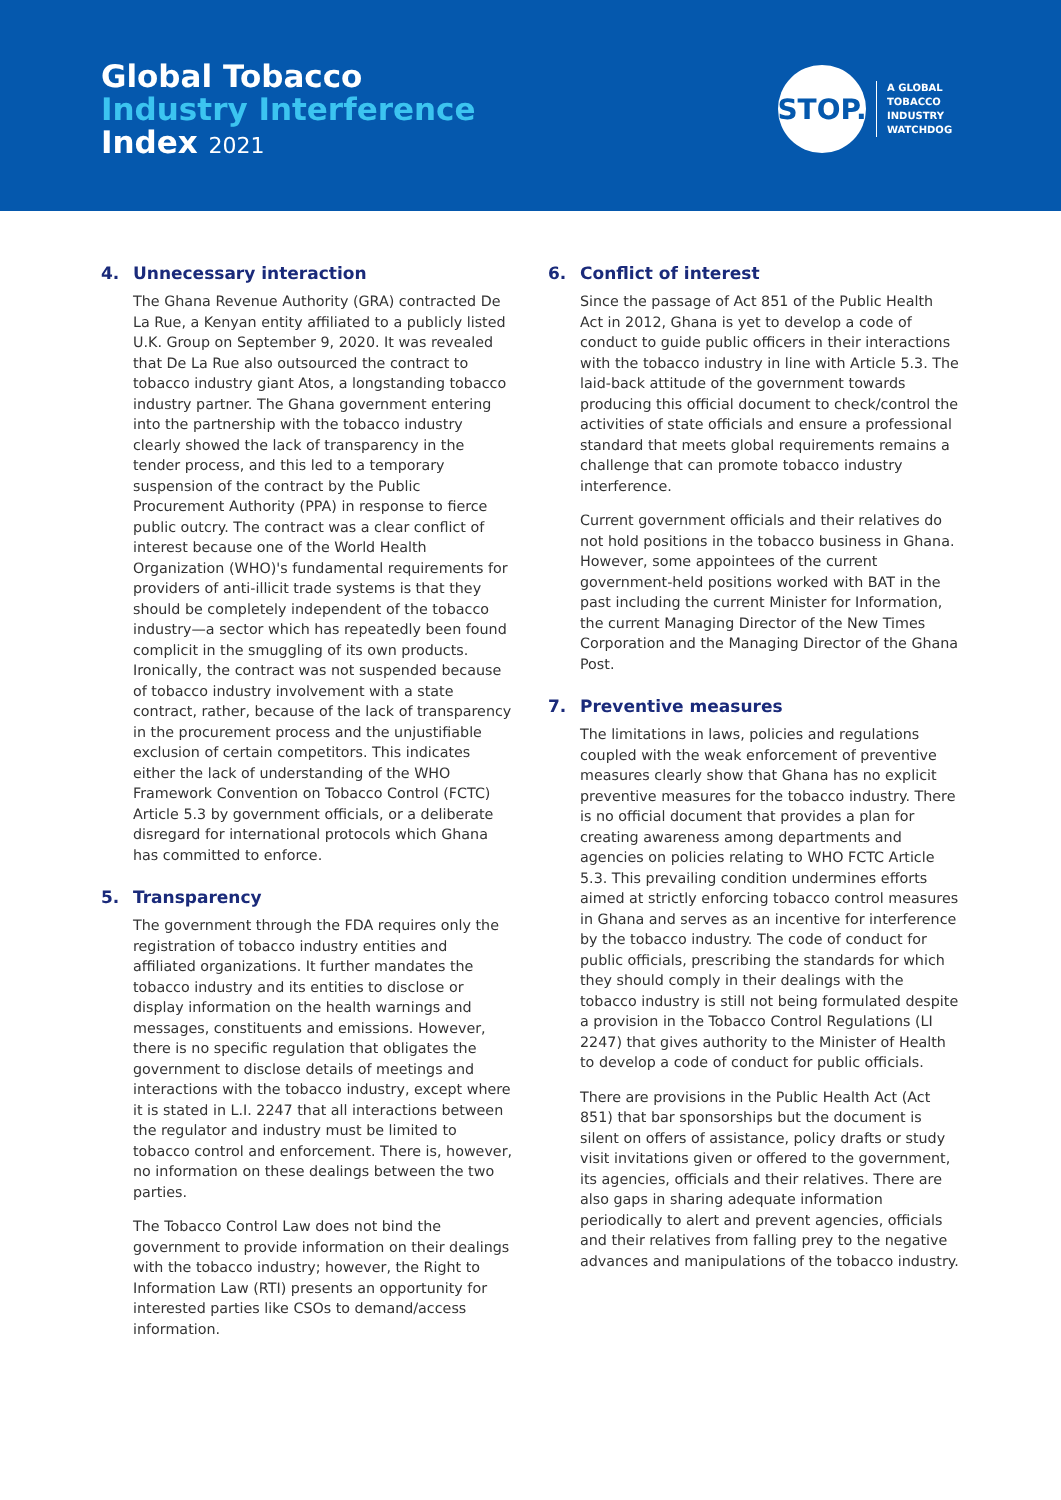Global Tobacco
Industry Interference
Index 2021
STOP.
A GLOBAL
TOBACCO
INDUSTRY
WATCHDOG
4. Unnecessary interaction
The Ghana Revenue Authority (GRA) contracted De La Rue, a Kenyan entity affiliated to a publicly listed U.K. Group on September 9, 2020. It was revealed that De La Rue also outsourced the contract to tobacco industry giant Atos, a longstanding tobacco industry partner. The Ghana government entering into the partnership with the tobacco industry clearly showed the lack of transparency in the tender process, and this led to a temporary suspension of the contract by the Public Procurement Authority (PPA) in response to fierce public outcry. The contract was a clear conflict of interest because one of the World Health Organization (WHO)'s fundamental requirements for providers of anti-illicit trade systems is that they should be completely independent of the tobacco industry—a sector which has repeatedly been found complicit in the smuggling of its own products. Ironically, the contract was not suspended because of tobacco industry involvement with a state contract, rather, because of the lack of transparency in the procurement process and the unjustifiable exclusion of certain competitors. This indicates either the lack of understanding of the WHO Framework Convention on Tobacco Control (FCTC) Article 5.3 by government officials, or a deliberate disregard for international protocols which Ghana has committed to enforce.
5. Transparency
The government through the FDA requires only the registration of tobacco industry entities and affiliated organizations. It further mandates the tobacco industry and its entities to disclose or display information on the health warnings and messages, constituents and emissions. However, there is no specific regulation that obligates the government to disclose details of meetings and interactions with the tobacco industry, except where it is stated in L.I. 2247 that all interactions between the regulator and industry must be limited to tobacco control and enforcement. There is, however, no information on these dealings between the two parties.
The Tobacco Control Law does not bind the government to provide information on their dealings with the tobacco industry; however, the Right to Information Law (RTI) presents an opportunity for interested parties like CSOs to demand/access information.
6. Conflict of interest
Since the passage of Act 851 of the Public Health Act in 2012, Ghana is yet to develop a code of conduct to guide public officers in their interactions with the tobacco industry in line with Article 5.3. The laid-back attitude of the government towards producing this official document to check/control the activities of state officials and ensure a professional standard that meets global requirements remains a challenge that can promote tobacco industry interference.
Current government officials and their relatives do not hold positions in the tobacco business in Ghana. However, some appointees of the current government-held positions worked with BAT in the past including the current Minister for Information, the current Managing Director of the New Times Corporation and the Managing Director of the Ghana Post.
7. Preventive measures
The limitations in laws, policies and regulations coupled with the weak enforcement of preventive measures clearly show that Ghana has no explicit preventive measures for the tobacco industry. There is no official document that provides a plan for creating awareness among departments and agencies on policies relating to WHO FCTC Article 5.3. This prevailing condition undermines efforts aimed at strictly enforcing tobacco control measures in Ghana and serves as an incentive for interference by the tobacco industry. The code of conduct for public officials, prescribing the standards for which they should comply in their dealings with the tobacco industry is still not being formulated despite a provision in the Tobacco Control Regulations (LI 2247) that gives authority to the Minister of Health to develop a code of conduct for public officials.
There are provisions in the Public Health Act (Act 851) that bar sponsorships but the document is silent on offers of assistance, policy drafts or study visit invitations given or offered to the government, its agencies, officials and their relatives. There are also gaps in sharing adequate information periodically to alert and prevent agencies, officials and their relatives from falling prey to the negative advances and manipulations of the tobacco industry.